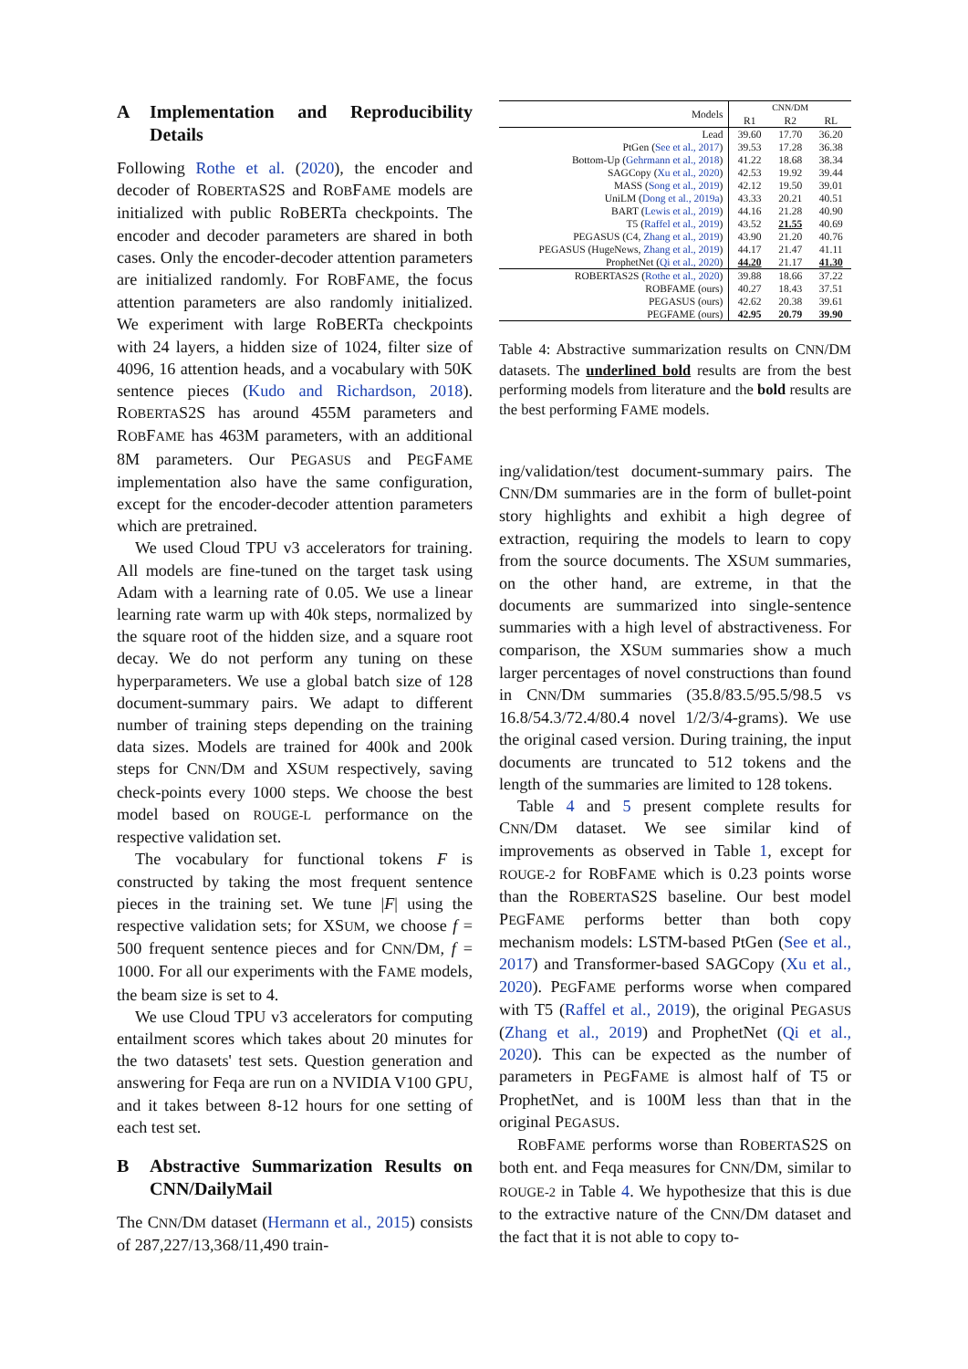A Implementation and Reproducibility Details
Following Rothe et al. (2020), the encoder and decoder of ROBERTAS2S and ROBFAME models are initialized with public RoBERTa checkpoints. The encoder and decoder parameters are shared in both cases. Only the encoder-decoder attention parameters are initialized randomly. For ROBFAME, the focus attention parameters are also randomly initialized. We experiment with large RoBERTa checkpoints with 24 layers, a hidden size of 1024, filter size of 4096, 16 attention heads, and a vocabulary with 50K sentence pieces (Kudo and Richardson, 2018). ROBERTAS2S has around 455M parameters and ROBFAME has 463M parameters, with an additional 8M parameters. Our PEGASUS and PEGFAME implementation also have the same configuration, except for the encoder-decoder attention parameters which are pretrained.
We used Cloud TPU v3 accelerators for training. All models are fine-tuned on the target task using Adam with a learning rate of 0.05. We use a linear learning rate warm up with 40k steps, normalized by the square root of the hidden size, and a square root decay. We do not perform any tuning on these hyperparameters. We use a global batch size of 128 document-summary pairs. We adapt to different number of training steps depending on the training data sizes. Models are trained for 400k and 200k steps for CNN/DM and XSUM respectively, saving check-points every 1000 steps. We choose the best model based on ROUGE-L performance on the respective validation set.
The vocabulary for functional tokens F is constructed by taking the most frequent sentence pieces in the training set. We tune |F| using the respective validation sets; for XSUM, we choose f = 500 frequent sentence pieces and for CNN/DM, f = 1000. For all our experiments with the FAME models, the beam size is set to 4.
We use Cloud TPU v3 accelerators for computing entailment scores which takes about 20 minutes for the two datasets' test sets. Question generation and answering for Feqa are run on a NVIDIA V100 GPU, and it takes between 8-12 hours for one setting of each test set.
B Abstractive Summarization Results on CNN/DailyMail
The CNN/DM dataset (Hermann et al., 2015) consists of 287,227/13,368/11,490 train-
| Models | CNN/DM | | |
| --- | --- | --- | --- |
| | R1 | R2 | RL |
| Lead | 39.60 | 17.70 | 36.20 |
| PtGen ( See et al., 2017 ) | 39.53 | 17.28 | 36.38 |
| Bottom-Up ( Gehrmann et al., 2018 ) | 41.22 | 18.68 | 38.34 |
| SAGCopy ( Xu et al., 2020 ) | 42.53 | 19.92 | 39.44 |
| MASS ( Song et al., 2019 ) | 42.12 | 19.50 | 39.01 |
| UniLM ( Dong et al., 2019a ) | 43.33 | 20.21 | 40.51 |
| BART ( Lewis et al., 2019 ) | 44.16 | 21.28 | 40.90 |
| T5 ( Raffel et al., 2019 ) | 43.52 | 21.55 | 40.69 |
| PEGASUS (C4, Zhang et al., 2019 ) | 43.90 | 21.20 | 40.76 |
| PEGASUS (HugeNews, Zhang et al., 2019 ) | 44.17 | 21.47 | 41.11 |
| ProphetNet ( Qi et al., 2020 ) | 44.20 | 21.17 | 41.30 |
| ROBERTAS2S ( Rothe et al., 2020 ) | 39.88 | 18.66 | 37.22 |
| ROBFAME (ours) | 40.27 | 18.43 | 37.51 |
| PEGASUS (ours) | 42.62 | 20.38 | 39.61 |
| PEGFAME (ours) | 42.95 | 20.79 | 39.90 |
Table 4: Abstractive summarization results on CNN/DM datasets. The underlined bold results are from the best performing models from literature and the bold results are the best performing FAME models.
ing/validation/test document-summary pairs. The CNN/DM summaries are in the form of bullet-point story highlights and exhibit a high degree of extraction, requiring the models to learn to copy from the source documents. The XSUM summaries, on the other hand, are extreme, in that the documents are summarized into single-sentence summaries with a high level of abstractiveness. For comparison, the XSUM summaries show a much larger percentages of novel constructions than found in CNN/DM summaries (35.8/83.5/95.5/98.5 vs 16.8/54.3/72.4/80.4 novel 1/2/3/4-grams). We use the original cased version. During training, the input documents are truncated to 512 tokens and the length of the summaries are limited to 128 tokens.
Table 4 and 5 present complete results for CNN/DM dataset. We see similar kind of improvements as observed in Table 1, except for ROUGE-2 for ROBFAME which is 0.23 points worse than the ROBERTAS2S baseline. Our best model PEGFAME performs better than both copy mechanism models: LSTM-based PtGen (See et al., 2017) and Transformer-based SAGCopy (Xu et al., 2020). PEGFAME performs worse when compared with T5 (Raffel et al., 2019), the original PEGASUS (Zhang et al., 2019) and ProphetNet (Qi et al., 2020). This can be expected as the number of parameters in PEGFAME is almost half of T5 or ProphetNet, and is 100M less than that in the original PEGASUS.
ROBFAME performs worse than ROBERTAS2S on both ent. and Feqa measures for CNN/DM, similar to ROUGE-2 in Table 4. We hypothesize that this is due to the extractive nature of the CNN/DM dataset and the fact that it is not able to copy to-